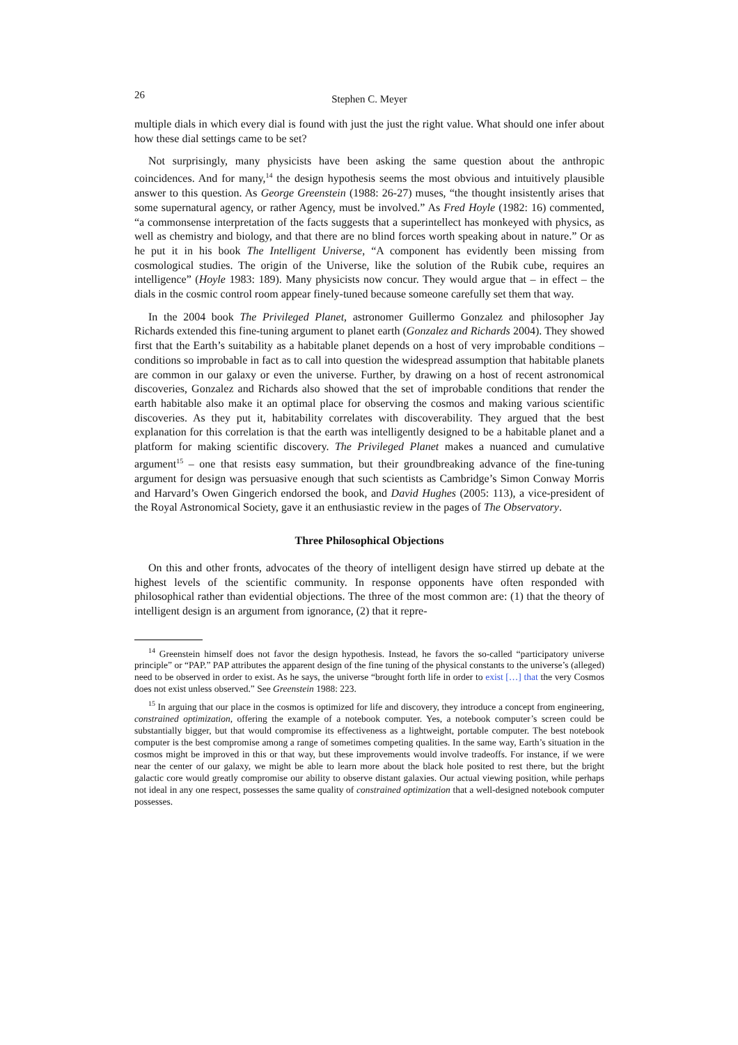26 Stephen C. Meyer
multiple dials in which every dial is found with just the just the right value. What should one infer about how these dial settings came to be set?
Not surprisingly, many physicists have been asking the same question about the anthropic coincidences. And for many,<sup>14</sup> the design hypothesis seems the most obvious and intuitively plausible answer to this question. As George Greenstein (1988: 26-27) muses, “the thought insistently arises that some supernatural agency, or rather Agency, must be involved.” As Fred Hoyle (1982: 16) commented, “a commonsense interpretation of the facts suggests that a superintellect has monkeyed with physics, as well as chemistry and biology, and that there are no blind forces worth speaking about in nature.” Or as he put it in his book The Intelligent Universe, “A component has evidently been missing from cosmological studies. The origin of the Universe, like the solution of the Rubik cube, requires an intelligence” (Hoyle 1983: 189). Many physicists now concur. They would argue that – in effect – the dials in the cosmic control room appear finely-tuned because someone carefully set them that way.
In the 2004 book The Privileged Planet, astronomer Guillermo Gonzalez and philosopher Jay Richards extended this fine-tuning argument to planet earth (Gonzalez and Richards 2004). They showed first that the Earth’s suitability as a habitable planet depends on a host of very improbable conditions – conditions so improbable in fact as to call into question the widespread assumption that habitable planets are common in our galaxy or even the universe. Further, by drawing on a host of recent astronomical discoveries, Gonzalez and Richards also showed that the set of improbable conditions that render the earth habitable also make it an optimal place for observing the cosmos and making various scientific discoveries. As they put it, habitability correlates with discoverability. They argued that the best explanation for this correlation is that the earth was intelligently designed to be a habitable planet and a platform for making scientific discovery. The Privileged Planet makes a nuanced and cumulative argument<sup>15</sup> – one that resists easy summation, but their groundbreaking advance of the fine-tuning argument for design was persuasive enough that such scientists as Cambridge’s Simon Conway Morris and Harvard’s Owen Gingerich endorsed the book, and David Hughes (2005: 113), a vice-president of the Royal Astronomical Society, gave it an enthusiastic review in the pages of The Observatory.
Three Philosophical Objections
On this and other fronts, advocates of the theory of intelligent design have stirred up debate at the highest levels of the scientific community. In response opponents have often responded with philosophical rather than evidential objections. The three of the most common are: (1) that the theory of intelligent design is an argument from ignorance, (2) that it repre-
<sup>14</sup> Greenstein himself does not favor the design hypothesis. Instead, he favors the so-called “participatory universe principle” or “PAP.” PAP attributes the apparent design of the fine tuning of the physical constants to the universe’s (alleged) need to be observed in order to exist. As he says, the universe “brought forth life in order to exist […] that the very Cosmos does not exist unless observed.” See Greenstein 1988: 223.
<sup>15</sup> In arguing that our place in the cosmos is optimized for life and discovery, they introduce a concept from engineering, constrained optimization, offering the example of a notebook computer. Yes, a notebook computer’s screen could be substantially bigger, but that would compromise its effectiveness as a lightweight, portable computer. The best notebook computer is the best compromise among a range of sometimes competing qualities. In the same way, Earth’s situation in the cosmos might be improved in this or that way, but these improvements would involve tradeoffs. For instance, if we were near the center of our galaxy, we might be able to learn more about the black hole posited to rest there, but the bright galactic core would greatly compromise our ability to observe distant galaxies. Our actual viewing position, while perhaps not ideal in any one respect, possesses the same quality of constrained optimization that a well-designed notebook computer possesses.